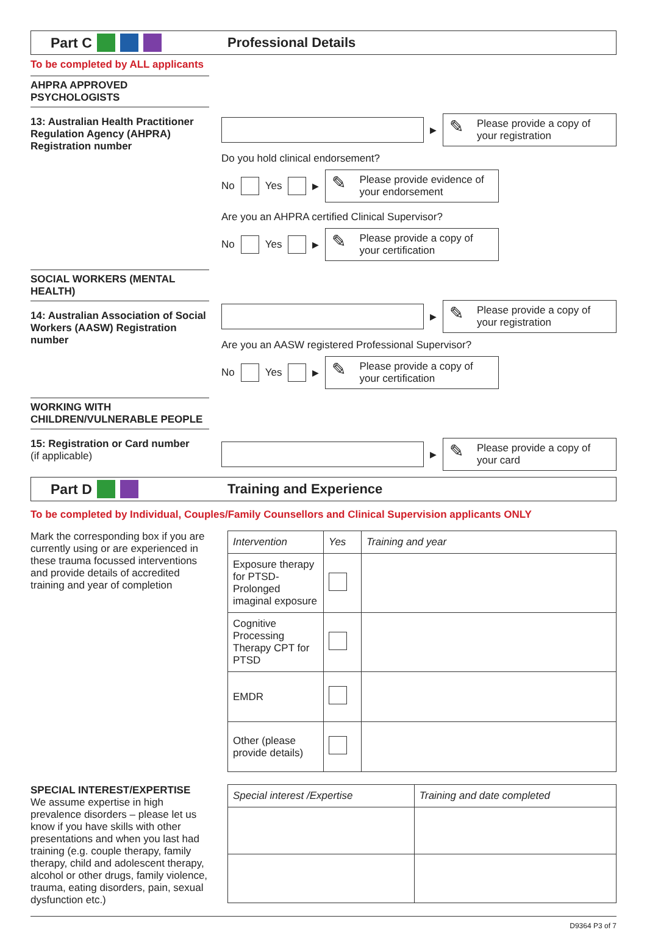Part C Professional Details
To be completed by ALL applicants
AHPRA APPROVED PSYCHOLOGISTS
13: Australian Health Practitioner Regulation Agency (AHPRA) Registration number
▶
Please provide a copy of your registration
Do you hold clinical endorsement?
No Yes ▶
Please provide evidence of your endorsement
Are you an AHPRA certified Clinical Supervisor?
No Yes ▶
Please provide a copy of your certification
SOCIAL WORKERS (MENTAL HEALTH)
14: Australian Association of Social Workers (AASW) Registration number
▶
Please provide a copy of your registration
Are you an AASW registered Professional Supervisor?
No Yes ▶
Please provide a copy of your certification
WORKING WITH CHILDREN/VULNERABLE PEOPLE
15: Registration or Card number
(if applicable)
▶
Please provide a copy of your card
Part D Training and Experience
To be completed by Individual, Couples/Family Counsellors and Clinical Supervision applicants ONLY
Mark the corresponding box if you are currently using or are experienced in these trauma focussed interventions and provide details of accredited training and year of completion
| Intervention | Yes | Training and year |
| --- | --- | --- |
| Exposure therapy for PTSD-Prolonged imaginal exposure | | |
| Cognitive Processing Therapy CPT for PTSD | | |
| EMDR | | |
| Other (please provide details) | | |
SPECIAL INTEREST/EXPERTISE
We assume expertise in high prevalence disorders – please let us know if you have skills with other presentations and when you last had training (e.g. couple therapy, family therapy, child and adolescent therapy, alcohol or other drugs, family violence, trauma, eating disorders, pain, sexual dysfunction etc.)
| Special interest /Expertise | Training and date completed |
| --- | --- |
D9364 P3 of 7